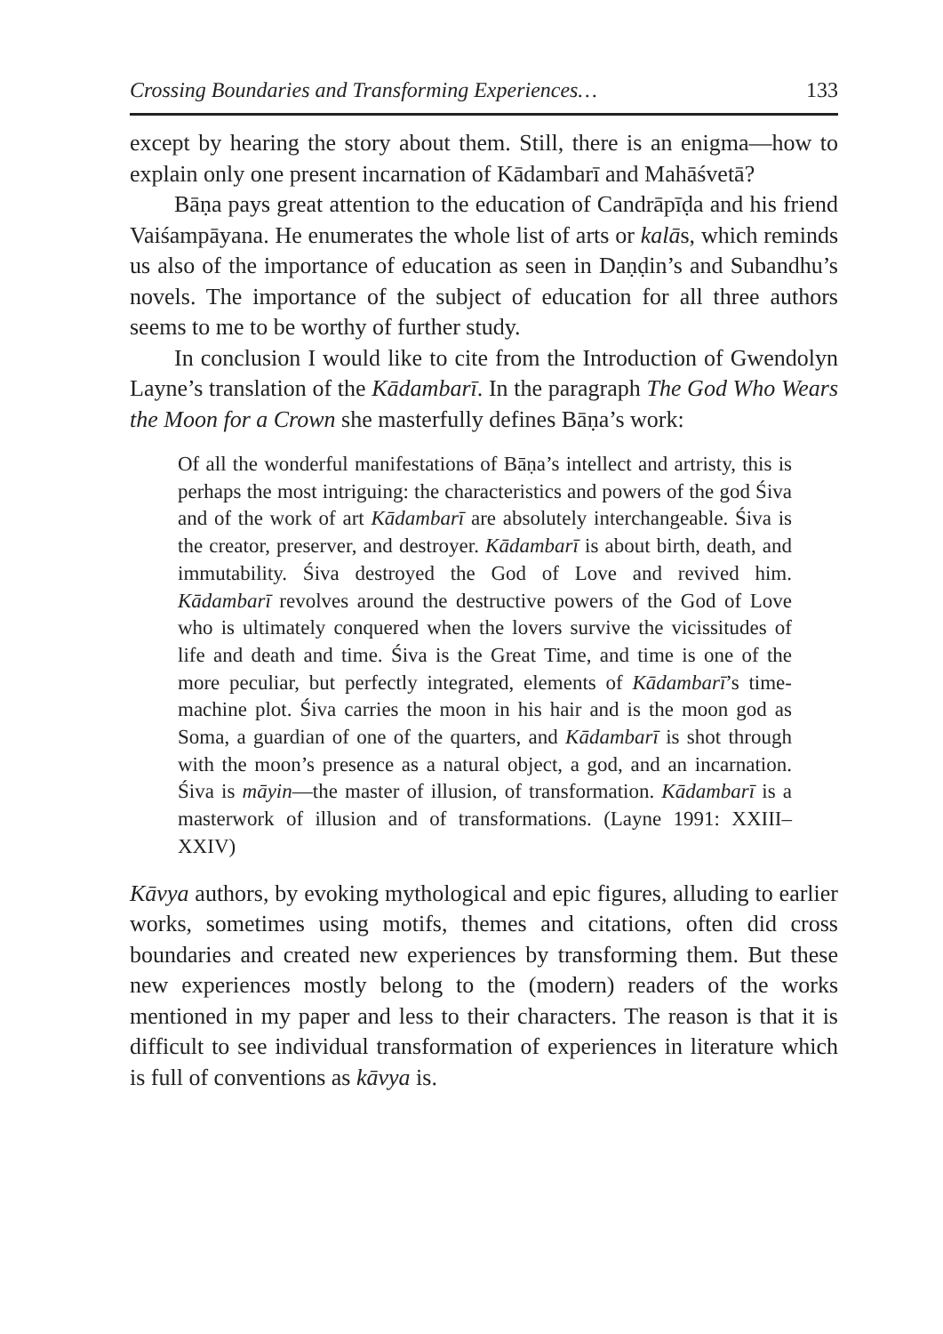Crossing Boundaries and Transforming Experiences… 133
except by hearing the story about them. Still, there is an enigma—how to explain only one present incarnation of Kādambarī and Mahāśvetā?
Bāṇa pays great attention to the education of Candrāpīḍa and his friend Vaiśampāyana. He enumerates the whole list of arts or kalās, which reminds us also of the importance of education as seen in Daṇḍin’s and Subandhu’s novels. The importance of the subject of education for all three authors seems to me to be worthy of further study.
In conclusion I would like to cite from the Introduction of Gwendolyn Layne’s translation of the Kādambarī. In the paragraph The God Who Wears the Moon for a Crown she masterfully defines Bāṇa’s work:
Of all the wonderful manifestations of Bāṇa’s intellect and artristy, this is perhaps the most intriguing: the characteristics and powers of the god Śiva and of the work of art Kādambarī are absolutely interchangeable. Śiva is the creator, preserver, and destroyer. Kādambarī is about birth, death, and immutability. Śiva destroyed the God of Love and revived him. Kādambarī revolves around the destructive powers of the God of Love who is ultimately conquered when the lovers survive the vicissitudes of life and death and time. Śiva is the Great Time, and time is one of the more peculiar, but perfectly integrated, elements of Kādambarī’s time-machine plot. Śiva carries the moon in his hair and is the moon god as Soma, a guardian of one of the quarters, and Kādambarī is shot through with the moon’s presence as a natural object, a god, and an incarnation. Śiva is māyin—the master of illusion, of transformation. Kādambarī is a masterwork of illusion and of transformations. (Layne 1991: XXIII–XXIV)
Kāvya authors, by evoking mythological and epic figures, alluding to earlier works, sometimes using motifs, themes and citations, often did cross boundaries and created new experiences by transforming them. But these new experiences mostly belong to the (modern) readers of the works mentioned in my paper and less to their characters. The reason is that it is difficult to see individual transformation of experiences in literature which is full of conventions as kāvya is.